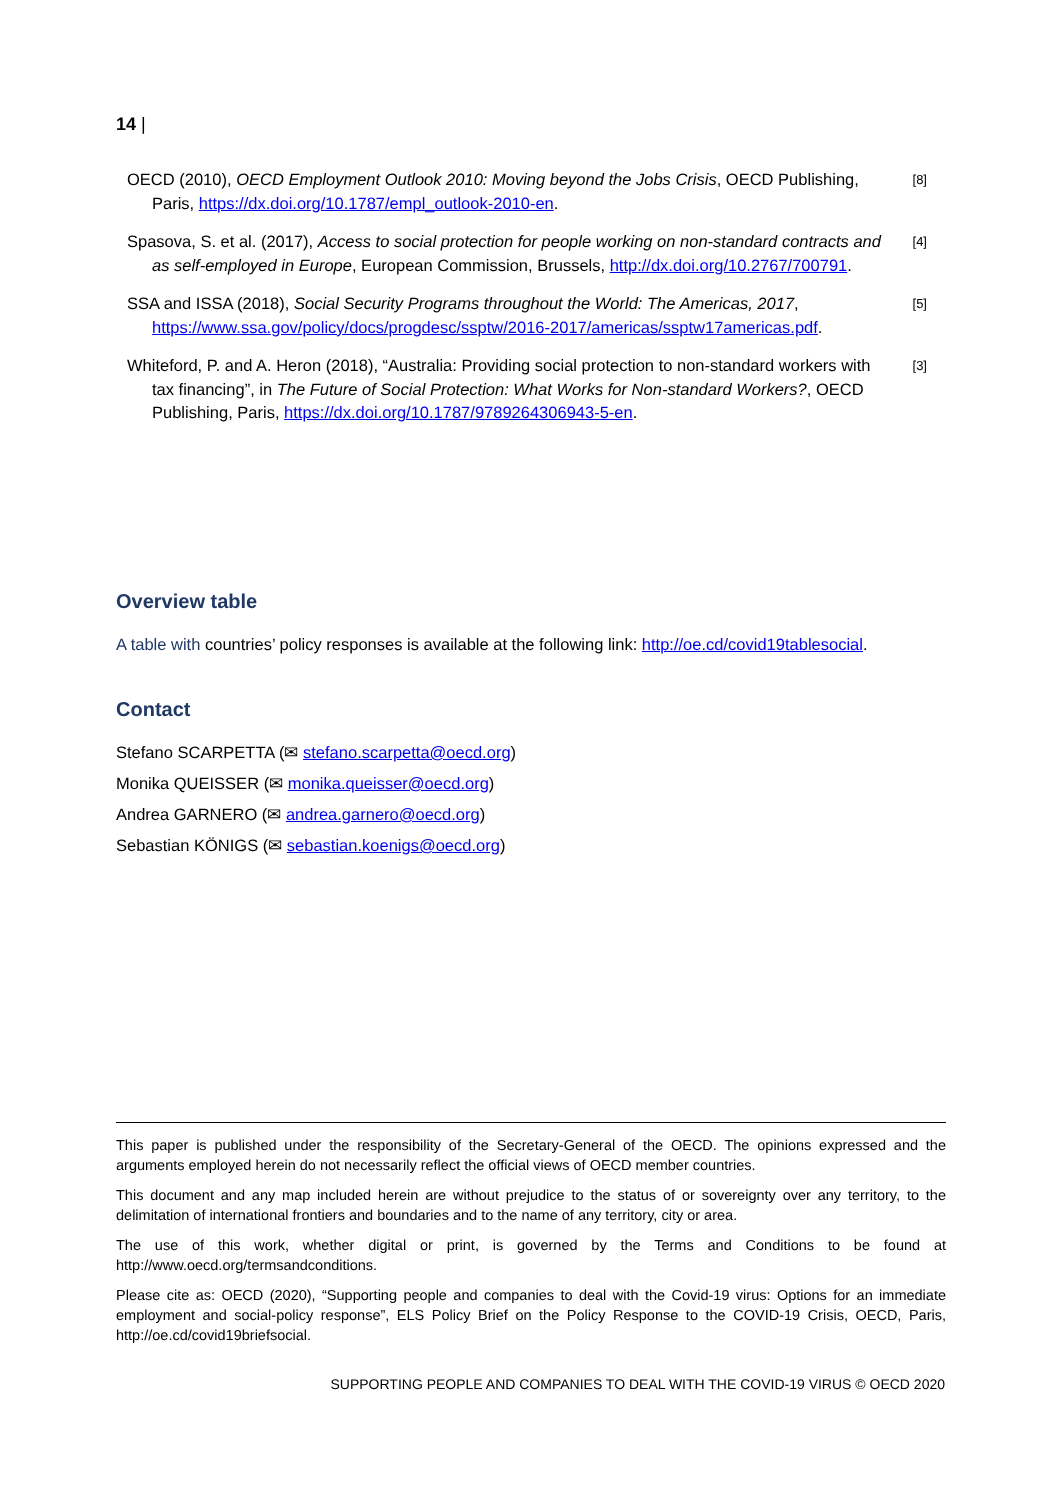14 |
OECD (2010), OECD Employment Outlook 2010: Moving beyond the Jobs Crisis, OECD Publishing, Paris, https://dx.doi.org/10.1787/empl_outlook-2010-en.
[8]
Spasova, S. et al. (2017), Access to social protection for people working on non-standard contracts and as self-employed in Europe, European Commission, Brussels, http://dx.doi.org/10.2767/700791.
[4]
SSA and ISSA (2018), Social Security Programs throughout the World: The Americas, 2017, https://www.ssa.gov/policy/docs/progdesc/ssptw/2016-2017/americas/ssptw17americas.pdf.
[5]
Whiteford, P. and A. Heron (2018), “Australia: Providing social protection to non-standard workers with tax financing”, in The Future of Social Protection: What Works for Non-standard Workers?, OECD Publishing, Paris, https://dx.doi.org/10.1787/9789264306943-5-en.
[3]
Overview table
A table with countries’ policy responses is available at the following link: http://oe.cd/covid19tablesocial.
Contact
Stefano SCARPETTA (✉ stefano.scarpetta@oecd.org)
Monika QUEISSER (✉ monika.queisser@oecd.org)
Andrea GARNERO (✉ andrea.garnero@oecd.org)
Sebastian KÖNIGS (✉ sebastian.koenigs@oecd.org)
This paper is published under the responsibility of the Secretary-General of the OECD. The opinions expressed and the arguments employed herein do not necessarily reflect the official views of OECD member countries.
This document and any map included herein are without prejudice to the status of or sovereignty over any territory, to the delimitation of international frontiers and boundaries and to the name of any territory, city or area.
The use of this work, whether digital or print, is governed by the Terms and Conditions to be found at http://www.oecd.org/termsandconditions.
Please cite as: OECD (2020), “Supporting people and companies to deal with the Covid-19 virus: Options for an immediate employment and social-policy response”, ELS Policy Brief on the Policy Response to the COVID-19 Crisis, OECD, Paris, http://oe.cd/covid19briefsocial.
SUPPORTING PEOPLE AND COMPANIES TO DEAL WITH THE COVID-19 VIRUS © OECD 2020